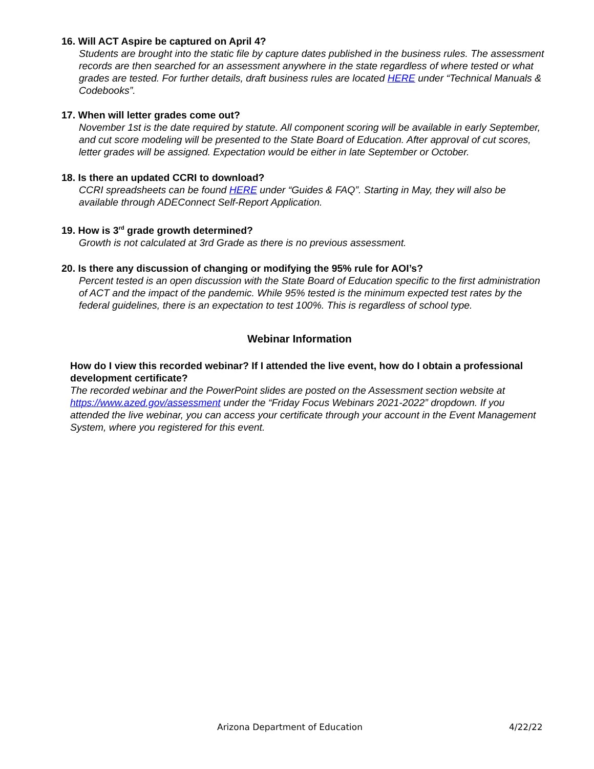16. Will ACT Aspire be captured on April 4?
Students are brought into the static file by capture dates published in the business rules. The assessment records are then searched for an assessment anywhere in the state regardless of where tested or what grades are tested. For further details, draft business rules are located HERE under “Technical Manuals & Codebooks”.
17. When will letter grades come out?
November 1st is the date required by statute. All component scoring will be available in early September, and cut score modeling will be presented to the State Board of Education. After approval of cut scores, letter grades will be assigned. Expectation would be either in late September or October.
18. Is there an updated CCRI to download?
CCRI spreadsheets can be found HERE under “Guides & FAQ”. Starting in May, they will also be available through ADEConnect Self-Report Application.
19. How is 3<sup>rd</sup> grade growth determined?
Growth is not calculated at 3rd Grade as there is no previous assessment.
20. Is there any discussion of changing or modifying the 95% rule for AOI’s?
Percent tested is an open discussion with the State Board of Education specific to the first administration of ACT and the impact of the pandemic. While 95% tested is the minimum expected test rates by the federal guidelines, there is an expectation to test 100%. This is regardless of school type.
Webinar Information
How do I view this recorded webinar? If I attended the live event, how do I obtain a professional development certificate?
The recorded webinar and the PowerPoint slides are posted on the Assessment section website at https://www.azed.gov/assessment under the “Friday Focus Webinars 2021-2022” dropdown. If you attended the live webinar, you can access your certificate through your account in the Event Management System, where you registered for this event.
Arizona Department of Education 4/22/22